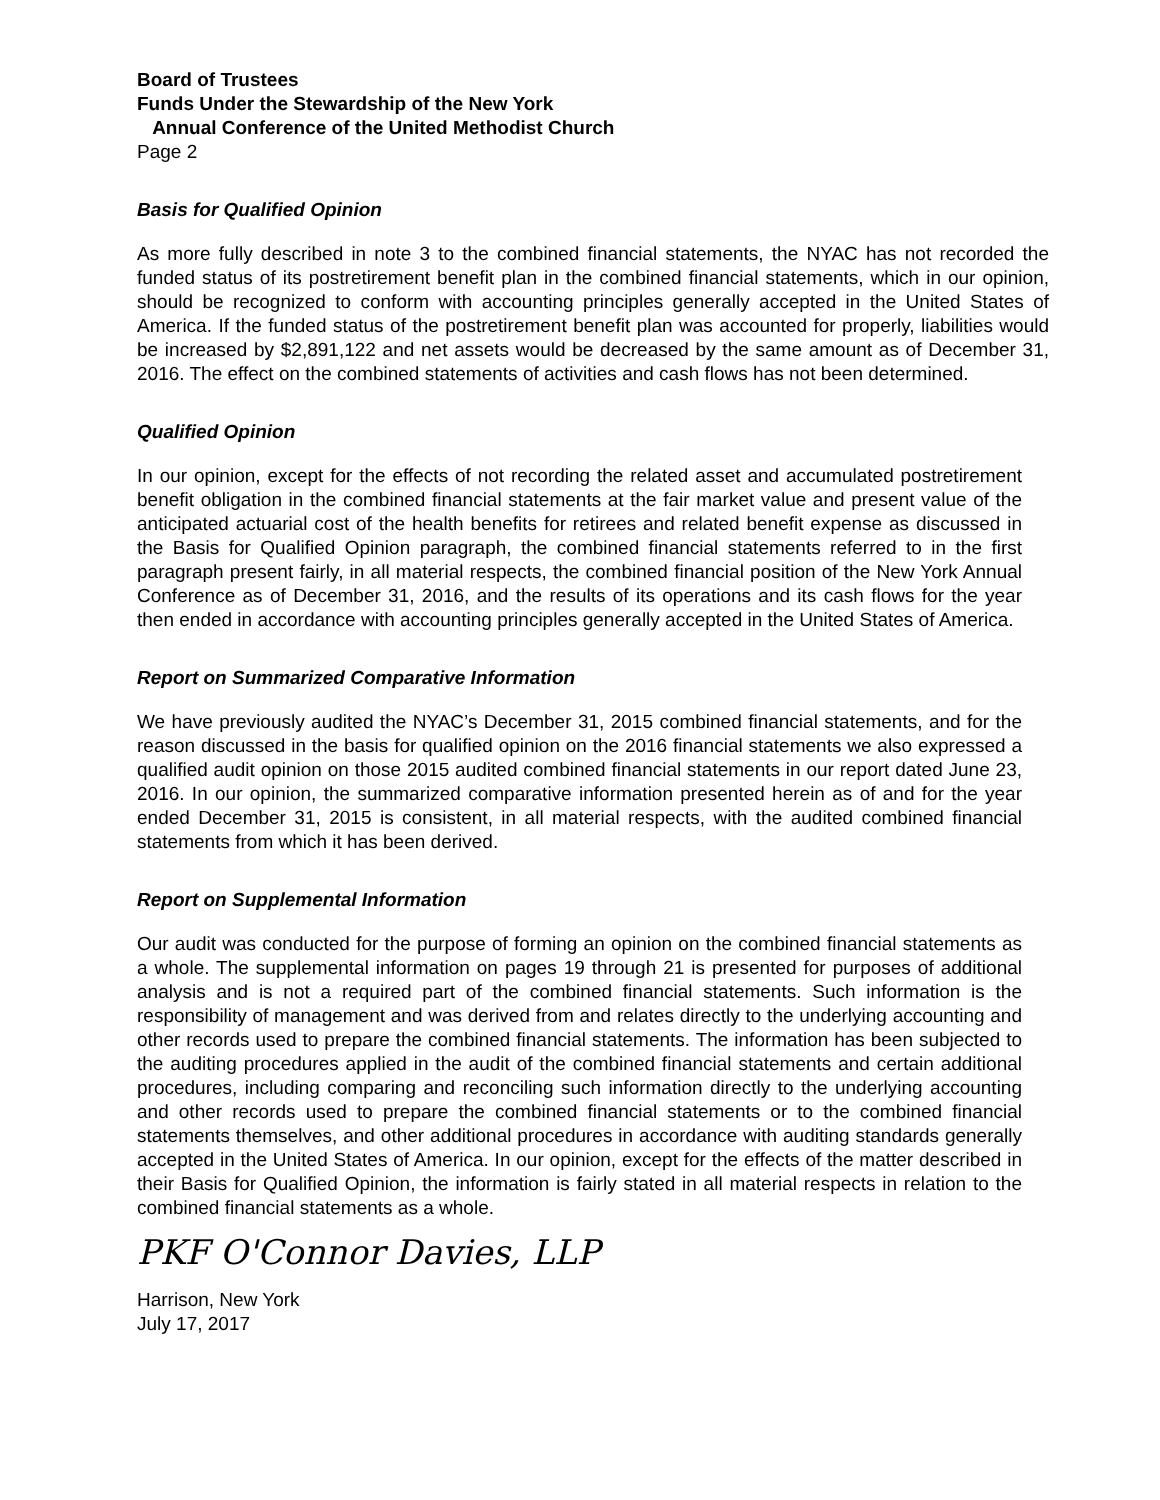Board of Trustees
Funds Under the Stewardship of the New York
Annual Conference of the United Methodist Church
Page 2
Basis for Qualified Opinion
As more fully described in note 3 to the combined financial statements, the NYAC has not recorded the funded status of its postretirement benefit plan in the combined financial statements, which in our opinion, should be recognized to conform with accounting principles generally accepted in the United States of America. If the funded status of the postretirement benefit plan was accounted for properly, liabilities would be increased by $2,891,122 and net assets would be decreased by the same amount as of December 31, 2016. The effect on the combined statements of activities and cash flows has not been determined.
Qualified Opinion
In our opinion, except for the effects of not recording the related asset and accumulated postretirement benefit obligation in the combined financial statements at the fair market value and present value of the anticipated actuarial cost of the health benefits for retirees and related benefit expense as discussed in the Basis for Qualified Opinion paragraph, the combined financial statements referred to in the first paragraph present fairly, in all material respects, the combined financial position of the New York Annual Conference as of December 31, 2016, and the results of its operations and its cash flows for the year then ended in accordance with accounting principles generally accepted in the United States of America.
Report on Summarized Comparative Information
We have previously audited the NYAC’s December 31, 2015 combined financial statements, and for the reason discussed in the basis for qualified opinion on the 2016 financial statements we also expressed a qualified audit opinion on those 2015 audited combined financial statements in our report dated June 23, 2016. In our opinion, the summarized comparative information presented herein as of and for the year ended December 31, 2015 is consistent, in all material respects, with the audited combined financial statements from which it has been derived.
Report on Supplemental Information
Our audit was conducted for the purpose of forming an opinion on the combined financial statements as a whole. The supplemental information on pages 19 through 21 is presented for purposes of additional analysis and is not a required part of the combined financial statements. Such information is the responsibility of management and was derived from and relates directly to the underlying accounting and other records used to prepare the combined financial statements. The information has been subjected to the auditing procedures applied in the audit of the combined financial statements and certain additional procedures, including comparing and reconciling such information directly to the underlying accounting and other records used to prepare the combined financial statements or to the combined financial statements themselves, and other additional procedures in accordance with auditing standards generally accepted in the United States of America. In our opinion, except for the effects of the matter described in their Basis for Qualified Opinion, the information is fairly stated in all material respects in relation to the combined financial statements as a whole.
PKF O'Connor Davies, LLP
Harrison, New York
July 17, 2017